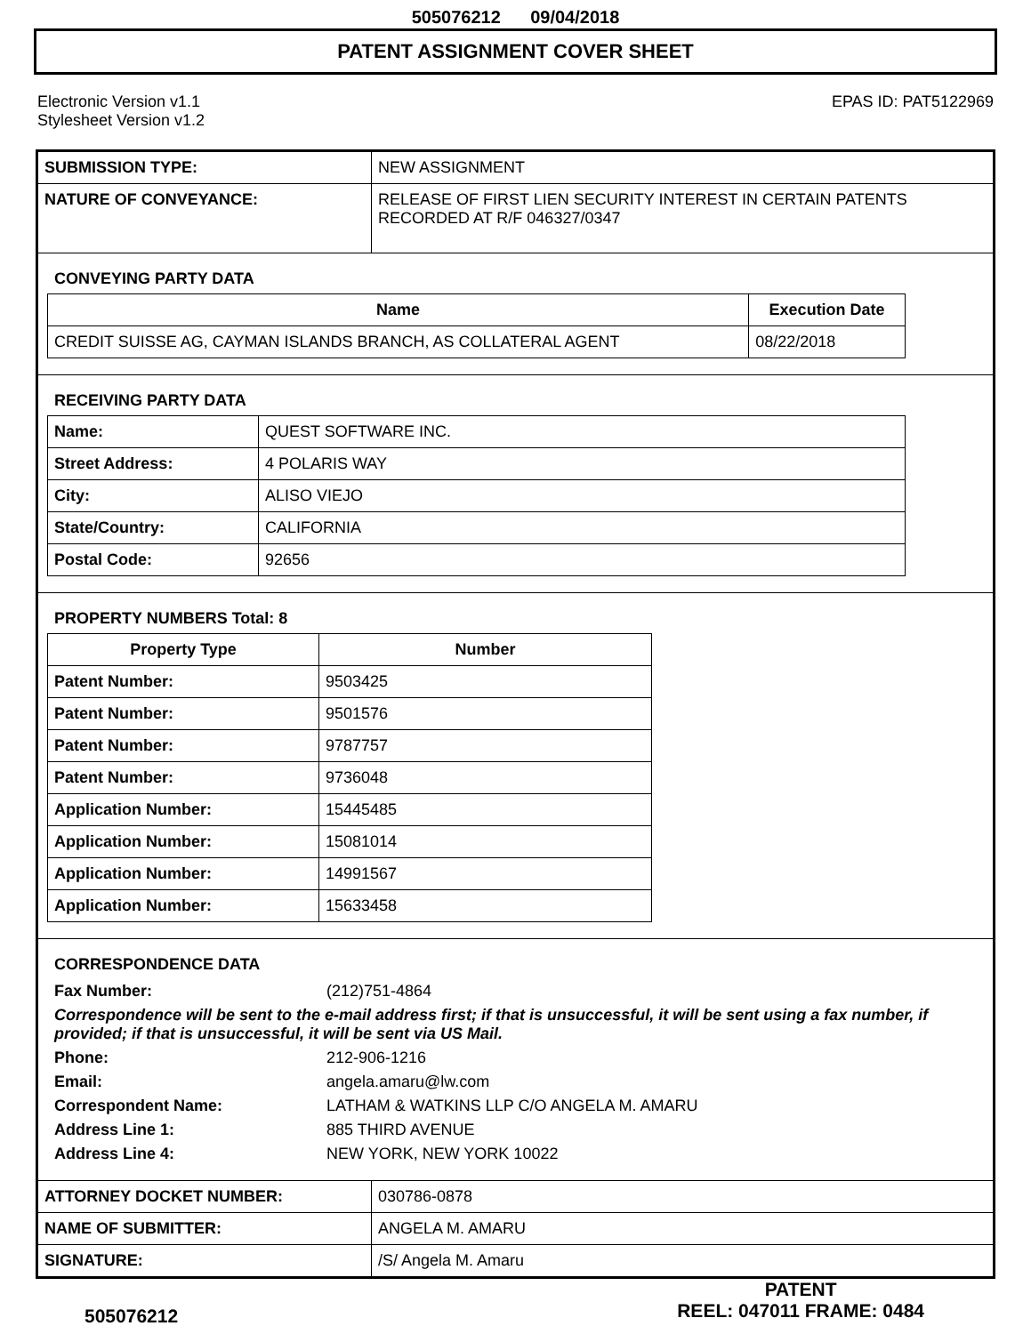505076212 09/04/2018
PATENT ASSIGNMENT COVER SHEET
Electronic Version v1.1
Stylesheet Version v1.2
EPAS ID: PAT5122969
| SUBMISSION TYPE: | NEW ASSIGNMENT |
| NATURE OF CONVEYANCE: | RELEASE OF FIRST LIEN SECURITY INTEREST IN CERTAIN PATENTS RECORDED AT R/F 046327/0347 |
CONVEYING PARTY DATA
| Name | Execution Date |
| --- | --- |
| CREDIT SUISSE AG, CAYMAN ISLANDS BRANCH, AS COLLATERAL AGENT | 08/22/2018 |
RECEIVING PARTY DATA
| Name: | QUEST SOFTWARE INC. |
| Street Address: | 4 POLARIS WAY |
| City: | ALISO VIEJO |
| State/Country: | CALIFORNIA |
| Postal Code: | 92656 |
PROPERTY NUMBERS Total: 8
| Property Type | Number |
| --- | --- |
| Patent Number: | 9503425 |
| Patent Number: | 9501576 |
| Patent Number: | 9787757 |
| Patent Number: | 9736048 |
| Application Number: | 15445485 |
| Application Number: | 15081014 |
| Application Number: | 14991567 |
| Application Number: | 15633458 |
CORRESPONDENCE DATA
| Fax Number: | (212)751-4864 |
| Correspondence will be sent to the e-mail address first; if that is unsuccessful, it will be sent using a fax number, if provided; if that is unsuccessful, it will be sent via US Mail. | |
| Phone: | 212-906-1216 |
| Email: | angela.amaru@lw.com |
| Correspondent Name: | LATHAM & WATKINS LLP C/O ANGELA M. AMARU |
| Address Line 1: | 885 THIRD AVENUE |
| Address Line 4: | NEW YORK, NEW YORK 10022 |
| ATTORNEY DOCKET NUMBER: | 030786-0878 |
| NAME OF SUBMITTER: | ANGELA M. AMARU |
| SIGNATURE: | /S/ Angela M. Amaru |
505076212
PATENT
REEL: 047011 FRAME: 0484